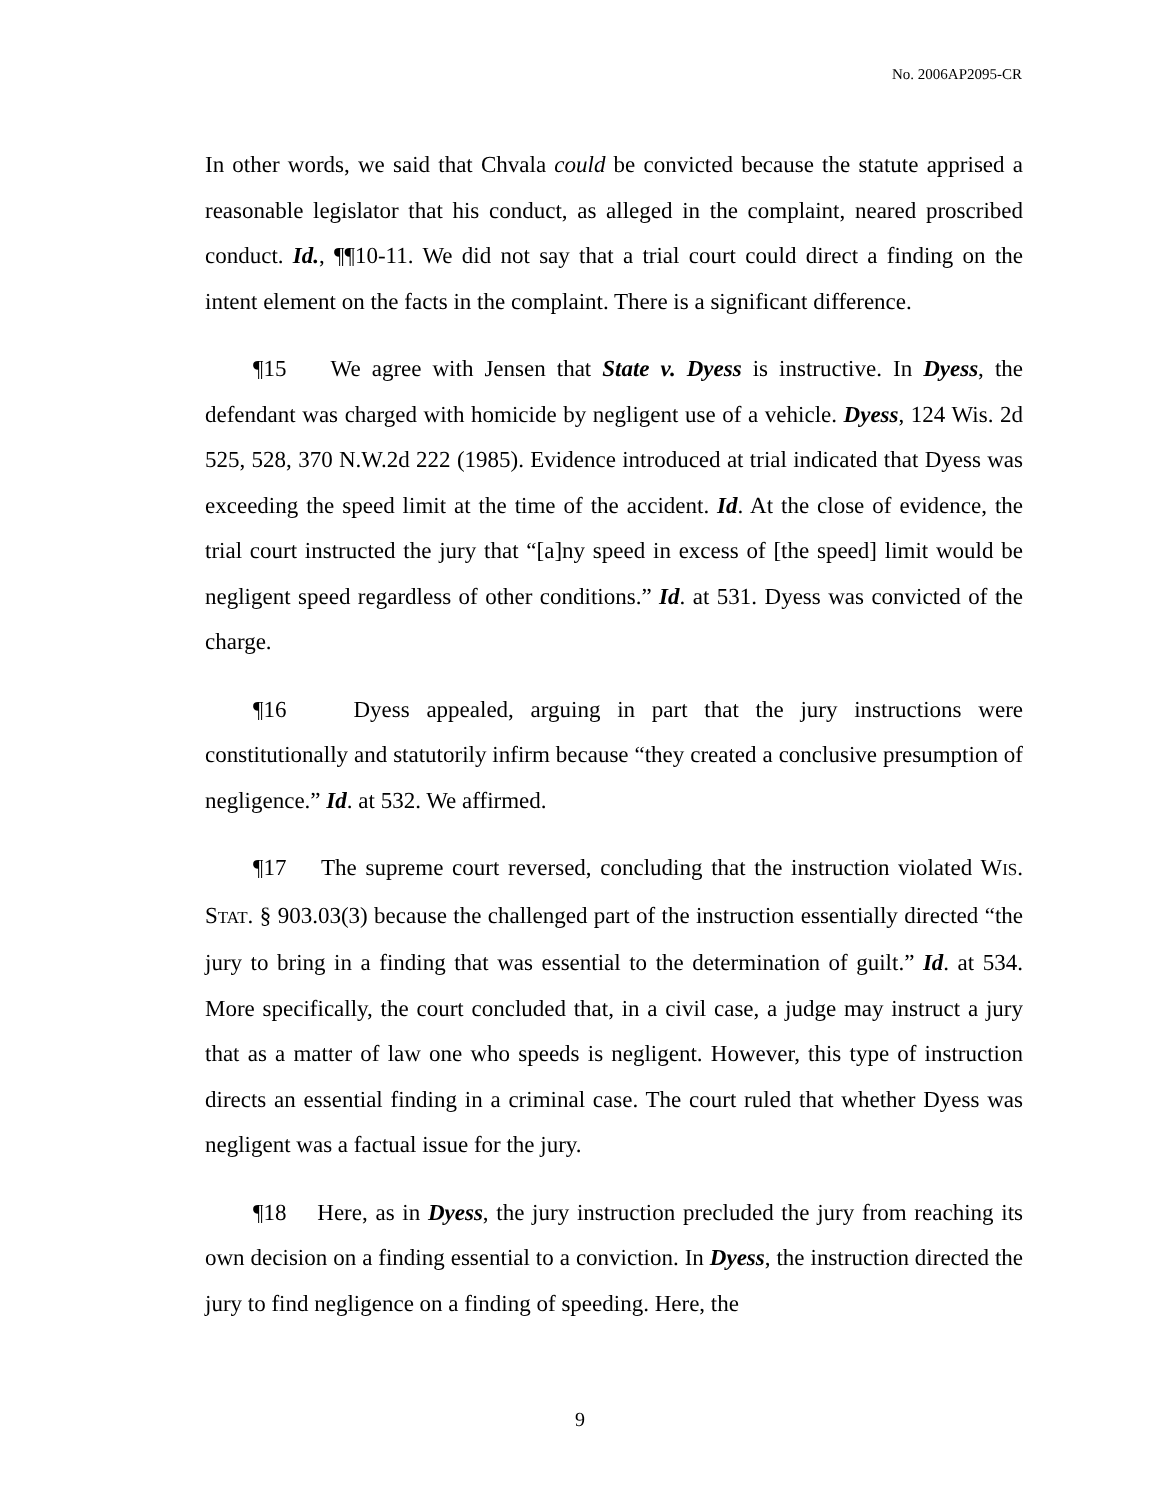No. 2006AP2095-CR
In other words, we said that Chvala could be convicted because the statute apprised a reasonable legislator that his conduct, as alleged in the complaint, neared proscribed conduct. Id., ¶¶10-11. We did not say that a trial court could direct a finding on the intent element on the facts in the complaint. There is a significant difference.
¶15 We agree with Jensen that State v. Dyess is instructive. In Dyess, the defendant was charged with homicide by negligent use of a vehicle. Dyess, 124 Wis. 2d 525, 528, 370 N.W.2d 222 (1985). Evidence introduced at trial indicated that Dyess was exceeding the speed limit at the time of the accident. Id. At the close of evidence, the trial court instructed the jury that “[a]ny speed in excess of [the speed] limit would be negligent speed regardless of other conditions.” Id. at 531. Dyess was convicted of the charge.
¶16 Dyess appealed, arguing in part that the jury instructions were constitutionally and statutorily infirm because “they created a conclusive presumption of negligence.” Id. at 532. We affirmed.
¶17 The supreme court reversed, concluding that the instruction violated WIS. STAT. § 903.03(3) because the challenged part of the instruction essentially directed “the jury to bring in a finding that was essential to the determination of guilt.” Id. at 534. More specifically, the court concluded that, in a civil case, a judge may instruct a jury that as a matter of law one who speeds is negligent. However, this type of instruction directs an essential finding in a criminal case. The court ruled that whether Dyess was negligent was a factual issue for the jury.
¶18 Here, as in Dyess, the jury instruction precluded the jury from reaching its own decision on a finding essential to a conviction. In Dyess, the instruction directed the jury to find negligence on a finding of speeding. Here, the
9